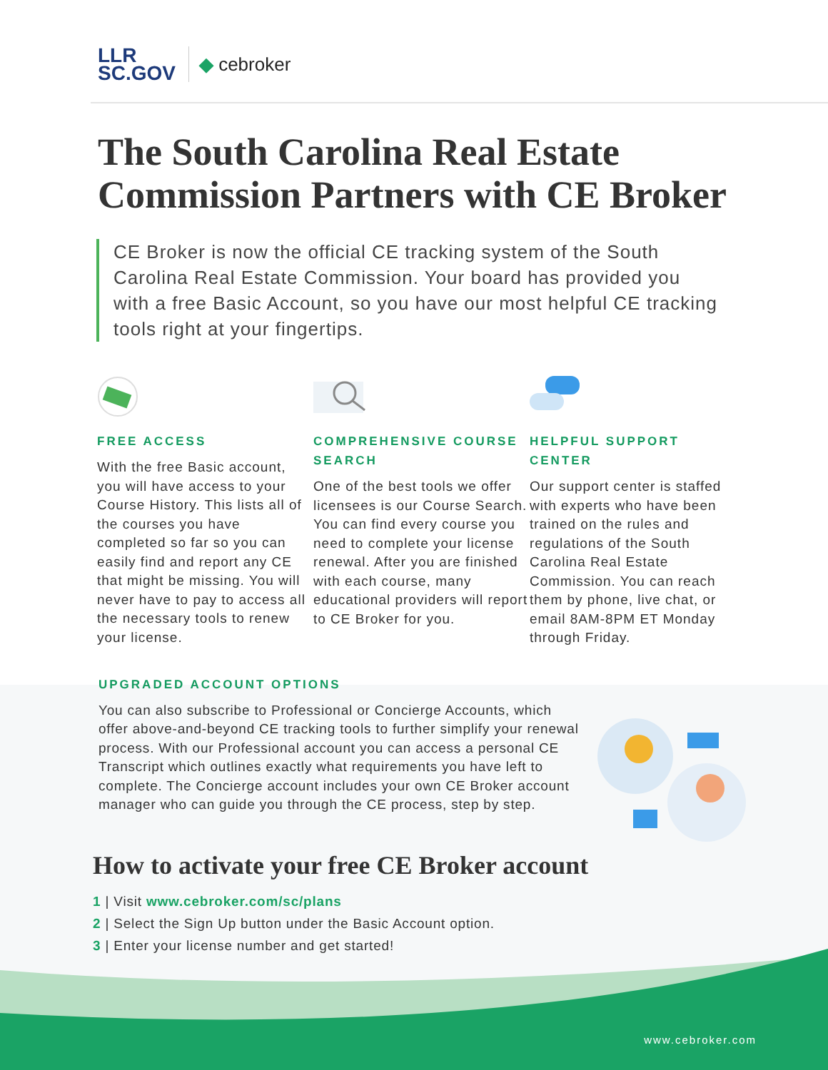LLR
SC.GOV
◆ cebroker
The South Carolina Real Estate Commission Partners with CE Broker
CE Broker is now the official CE tracking system of the South Carolina Real Estate Commission. Your board has provided you with a free Basic Account, so you have our most helpful CE tracking tools right at your fingertips.
FREE ACCESS
With the free Basic account, you will have access to your Course History. This lists all of the courses you have completed so far so you can easily find and report any CE that might be missing. You will never have to pay to access all the necessary tools to renew your license.
COMPREHENSIVE COURSE SEARCH
One of the best tools we offer licensees is our Course Search. You can find every course you need to complete your license renewal. After you are finished with each course, many educational providers will report to CE Broker for you.
HELPFUL SUPPORT CENTER
Our support center is staffed with experts who have been trained on the rules and regulations of the South Carolina Real Estate Commission. You can reach them by phone, live chat, or email 8AM-8PM ET Monday through Friday.
UPGRADED ACCOUNT OPTIONS
You can also subscribe to Professional or Concierge Accounts, which offer above-and-beyond CE tracking tools to further simplify your renewal process. With our Professional account you can access a personal CE Transcript which outlines exactly what requirements you have left to complete. The Concierge account includes your own CE Broker account manager who can guide you through the CE process, step by step.
How to activate your free CE Broker account
1 | Visit www.cebroker.com/sc/plans
2 | Select the Sign Up button under the Basic Account option.
3 | Enter your license number and get started!
www.cebroker.com